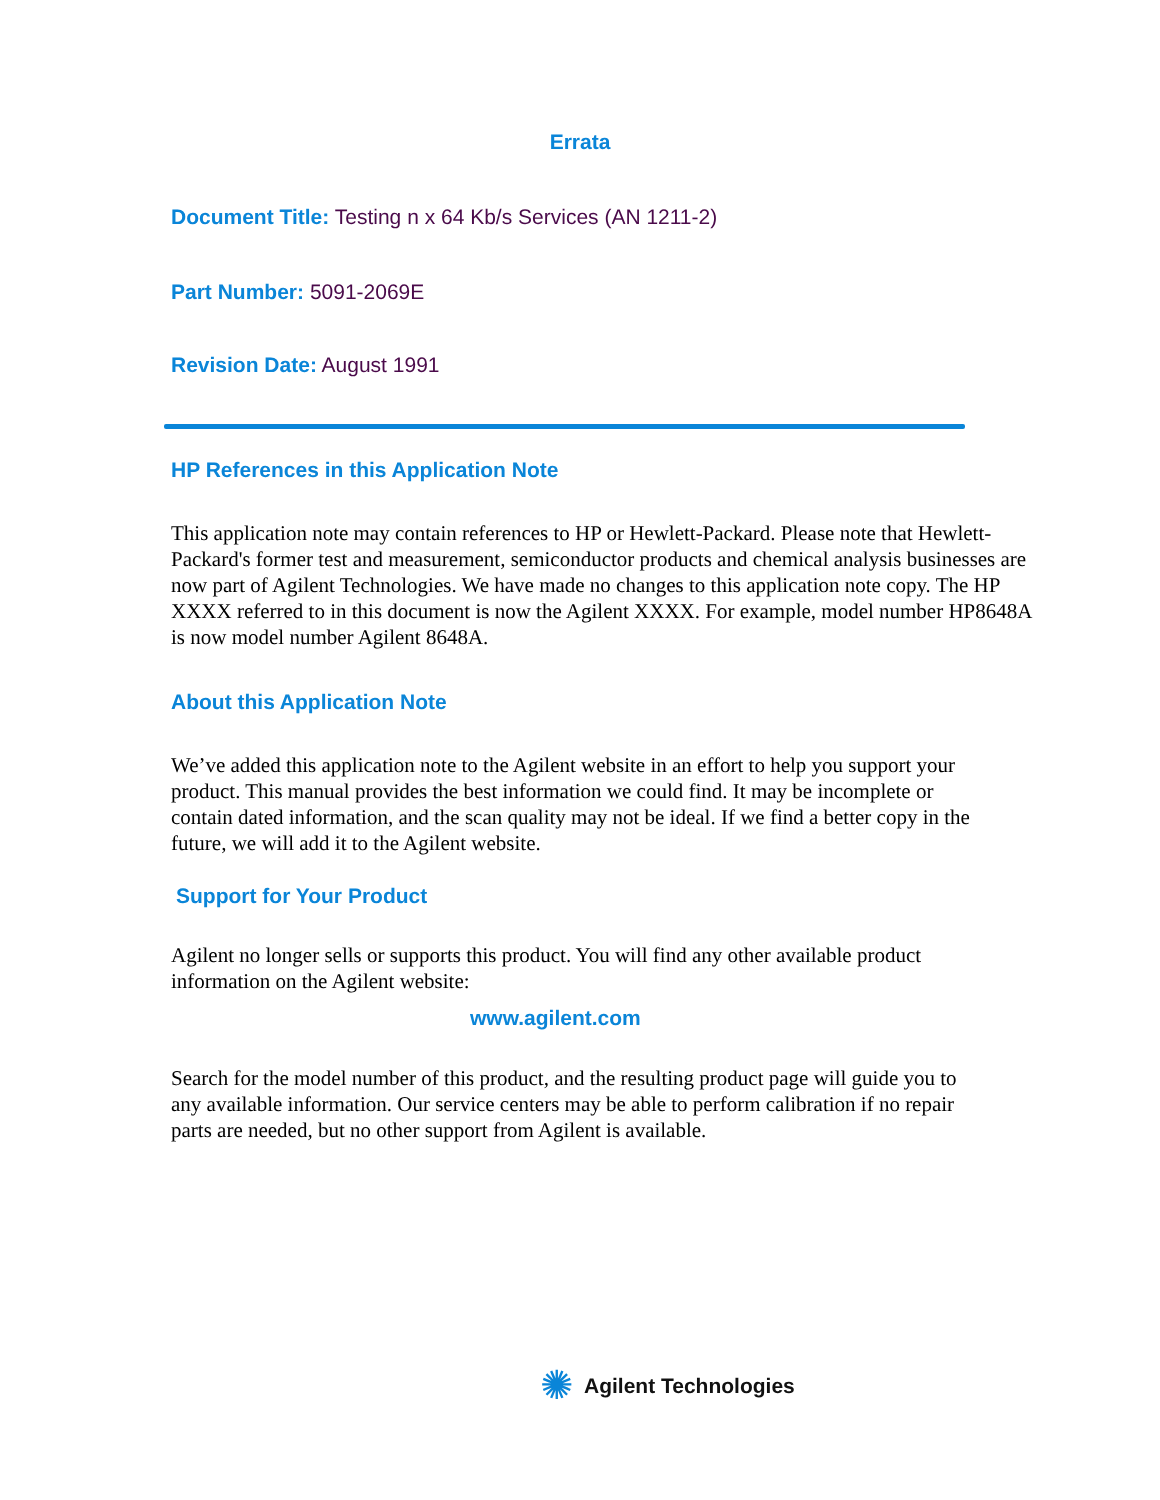Errata
Document Title: Testing n x 64 Kb/s Services (AN 1211-2)
Part Number: 5091-2069E
Revision Date: August 1991
HP References in this Application Note
This application note may contain references to HP or Hewlett-Packard. Please note that Hewlett-Packard's former test and measurement, semiconductor products and chemical analysis businesses are now part of Agilent Technologies. We have made no changes to this application note copy. The HP XXXX referred to in this document is now the Agilent XXXX. For example, model number HP8648A is now model number Agilent 8648A.
About this Application Note
We’ve added this application note to the Agilent website in an effort to help you support your product. This manual provides the best information we could find. It may be incomplete or contain dated information, and the scan quality may not be ideal. If we find a better copy in the future, we will add it to the Agilent website.
Support for Your Product
Agilent no longer sells or supports this product. You will find any other available product information on the Agilent website:
www.agilent.com
Search for the model number of this product, and the resulting product page will guide you to any available information. Our service centers may be able to perform calibration if no repair parts are needed, but no other support from Agilent is available.
✺ Agilent Technologies